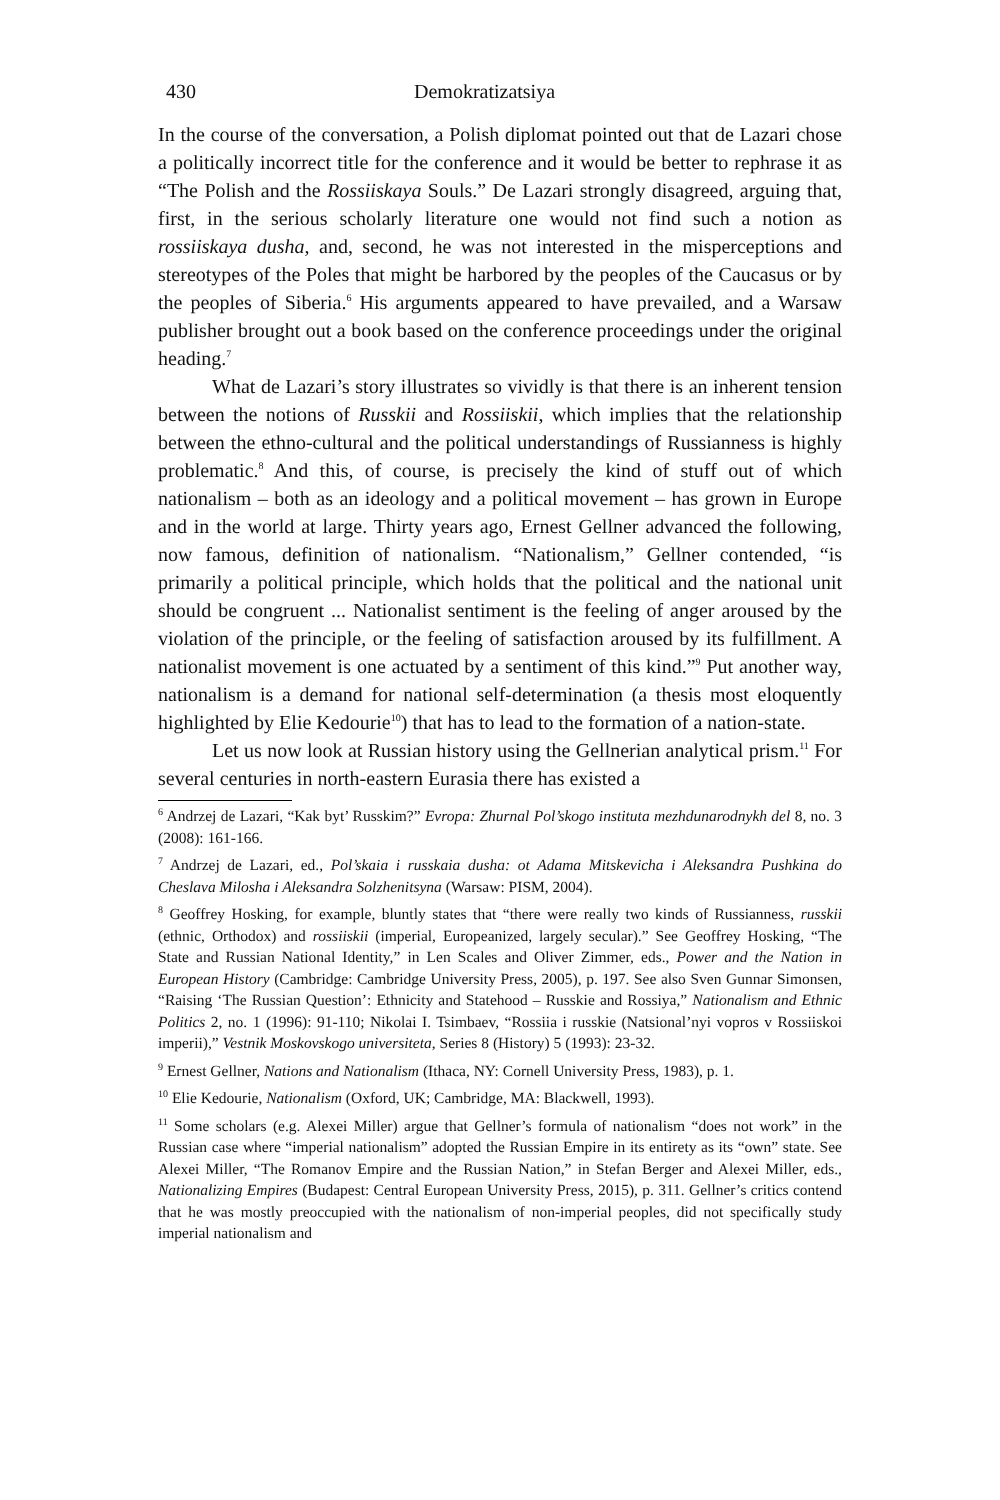430 Demokratizatsiya
In the course of the conversation, a Polish diplomat pointed out that de Lazari chose a politically incorrect title for the conference and it would be better to rephrase it as “The Polish and the Rossiiskaya Souls.” De Lazari strongly disagreed, arguing that, first, in the serious scholarly literature one would not find such a notion as rossiiskaya dusha, and, second, he was not interested in the misperceptions and stereotypes of the Poles that might be harbored by the peoples of the Caucasus or by the peoples of Siberia.<sup>6</sup> His arguments appeared to have prevailed, and a Warsaw publisher brought out a book based on the conference proceedings under the original heading.<sup>7</sup>
What de Lazari’s story illustrates so vividly is that there is an inherent tension between the notions of Russkii and Rossiiskii, which implies that the relationship between the ethno-cultural and the political understandings of Russianness is highly problematic.<sup>8</sup> And this, of course, is precisely the kind of stuff out of which nationalism – both as an ideology and a political movement – has grown in Europe and in the world at large. Thirty years ago, Ernest Gellner advanced the following, now famous, definition of nationalism. “Nationalism,” Gellner contended, “is primarily a political principle, which holds that the political and the national unit should be congruent ... Nationalist sentiment is the feeling of anger aroused by the violation of the principle, or the feeling of satisfaction aroused by its fulfillment. A nationalist movement is one actuated by a sentiment of this kind.”<sup>9</sup> Put another way, nationalism is a demand for national self-determination (a thesis most eloquently highlighted by Elie Kedourie<sup>10</sup>) that has to lead to the formation of a nation-state.
Let us now look at Russian history using the Gellnerian analytical prism.<sup>11</sup> For several centuries in north-eastern Eurasia there has existed a
<sup>6</sup> Andrzej de Lazari, “Kak byt’ Russkim?” Evropa: Zhurnal Pol’skogo instituta mezhdunarodnykh del 8, no. 3 (2008): 161-166.
<sup>7</sup> Andrzej de Lazari, ed., Pol’skaia i russkaia dusha: ot Adama Mitskevicha i Aleksandra Pushkina do Cheslava Milosha i Aleksandra Solzhenitsyna (Warsaw: PISM, 2004).
<sup>8</sup> Geoffrey Hosking, for example, bluntly states that “there were really two kinds of Russianness, russkii (ethnic, Orthodox) and rossiiskii (imperial, Europeanized, largely secular).” See Geoffrey Hosking, “The State and Russian National Identity,” in Len Scales and Oliver Zimmer, eds., Power and the Nation in European History (Cambridge: Cambridge University Press, 2005), p. 197. See also Sven Gunnar Simonsen, “Raising ‘The Russian Question’: Ethnicity and Statehood – Russkie and Rossiya,” Nationalism and Ethnic Politics 2, no. 1 (1996): 91-110; Nikolai I. Tsimbaev, “Rossiia i russkie (Natsional’nyi vopros v Rossiiskoi imperii),” Vestnik Moskovskogo universiteta, Series 8 (History) 5 (1993): 23-32.
<sup>9</sup> Ernest Gellner, Nations and Nationalism (Ithaca, NY: Cornell University Press, 1983), p. 1.
<sup>10</sup> Elie Kedourie, Nationalism (Oxford, UK; Cambridge, MA: Blackwell, 1993).
<sup>11</sup> Some scholars (e.g. Alexei Miller) argue that Gellner’s formula of nationalism “does not work” in the Russian case where “imperial nationalism” adopted the Russian Empire in its entirety as its “own” state. See Alexei Miller, “The Romanov Empire and the Russian Nation,” in Stefan Berger and Alexei Miller, eds., Nationalizing Empires (Budapest: Central European University Press, 2015), p. 311. Gellner’s critics contend that he was mostly preoccupied with the nationalism of non-imperial peoples, did not specifically study imperial nationalism and